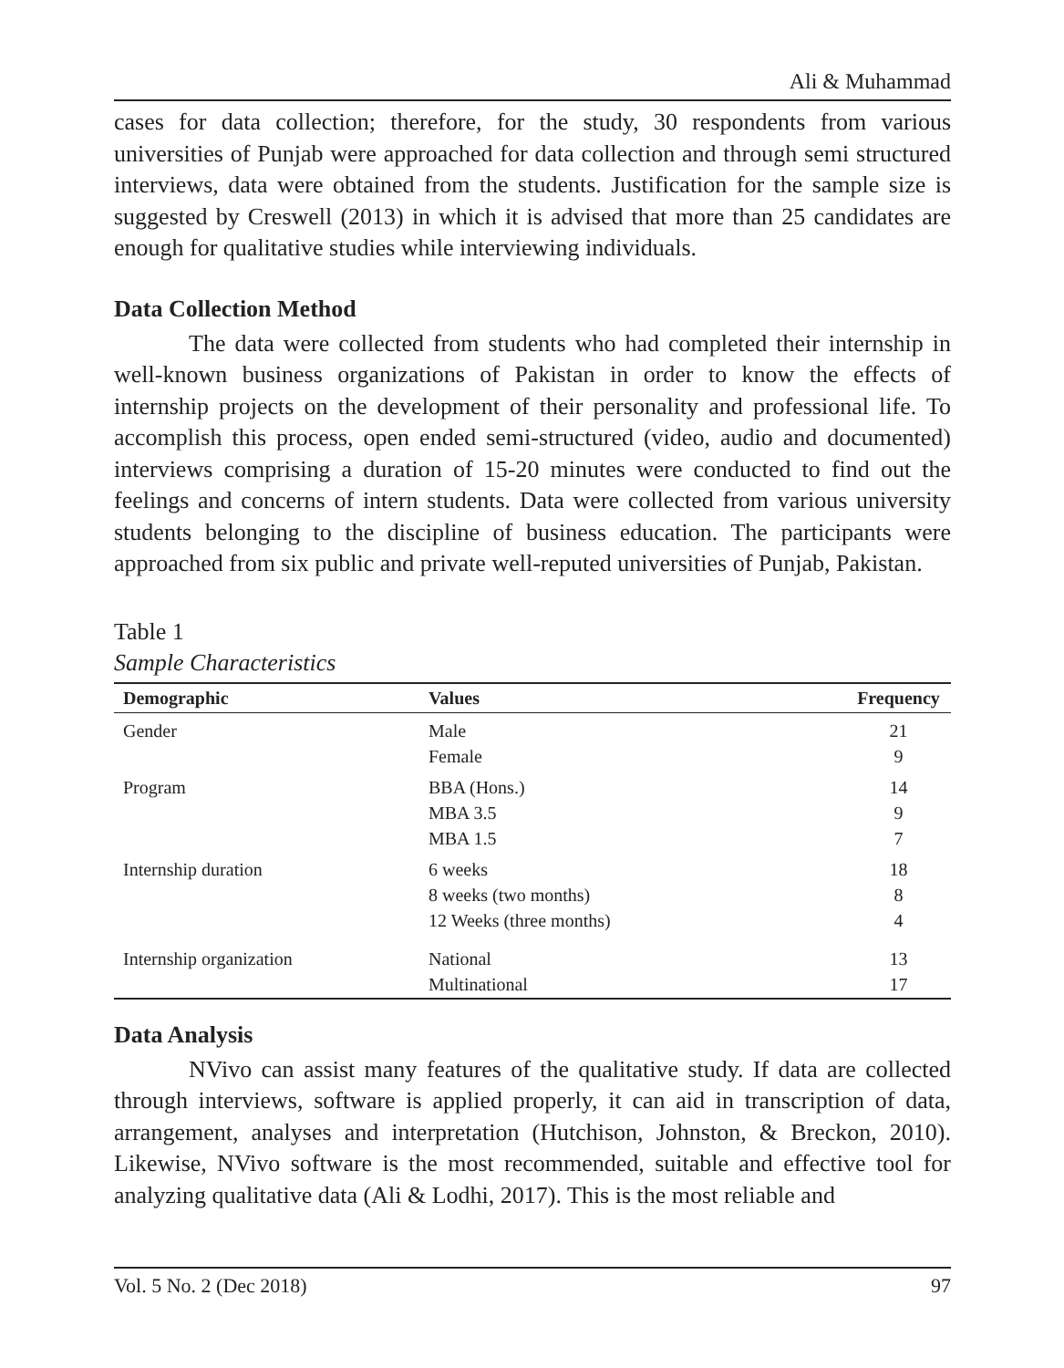Ali & Muhammad
cases for data collection; therefore, for the study, 30 respondents from various universities of Punjab were approached for data collection and through semi structured interviews, data were obtained from the students. Justification for the sample size is suggested by Creswell (2013) in which it is advised that more than 25 candidates are enough for qualitative studies while interviewing individuals.
Data Collection Method
The data were collected from students who had completed their internship in well-known business organizations of Pakistan in order to know the effects of internship projects on the development of their personality and professional life. To accomplish this process, open ended semi-structured (video, audio and documented) interviews comprising a duration of 15-20 minutes were conducted to find out the feelings and concerns of intern students. Data were collected from various university students belonging to the discipline of business education. The participants were approached from six public and private well-reputed universities of Punjab, Pakistan.
Table 1
Sample Characteristics
| Demographic | Values | Frequency |
| --- | --- | --- |
| Gender | Male | 21 |
| | Female | 9 |
| Program | BBA (Hons.) | 14 |
| | MBA 3.5 | 9 |
| | MBA 1.5 | 7 |
| Internship duration | 6 weeks | 18 |
| | 8 weeks (two months) | 8 |
| | 12 Weeks (three months) | 4 |
| Internship organization | National | 13 |
| | Multinational | 17 |
Data Analysis
NVivo can assist many features of the qualitative study. If data are collected through interviews, software is applied properly, it can aid in transcription of data, arrangement, analyses and interpretation (Hutchison, Johnston, & Breckon, 2010). Likewise, NVivo software is the most recommended, suitable and effective tool for analyzing qualitative data (Ali & Lodhi, 2017). This is the most reliable and
Vol. 5 No. 2 (Dec 2018) 97